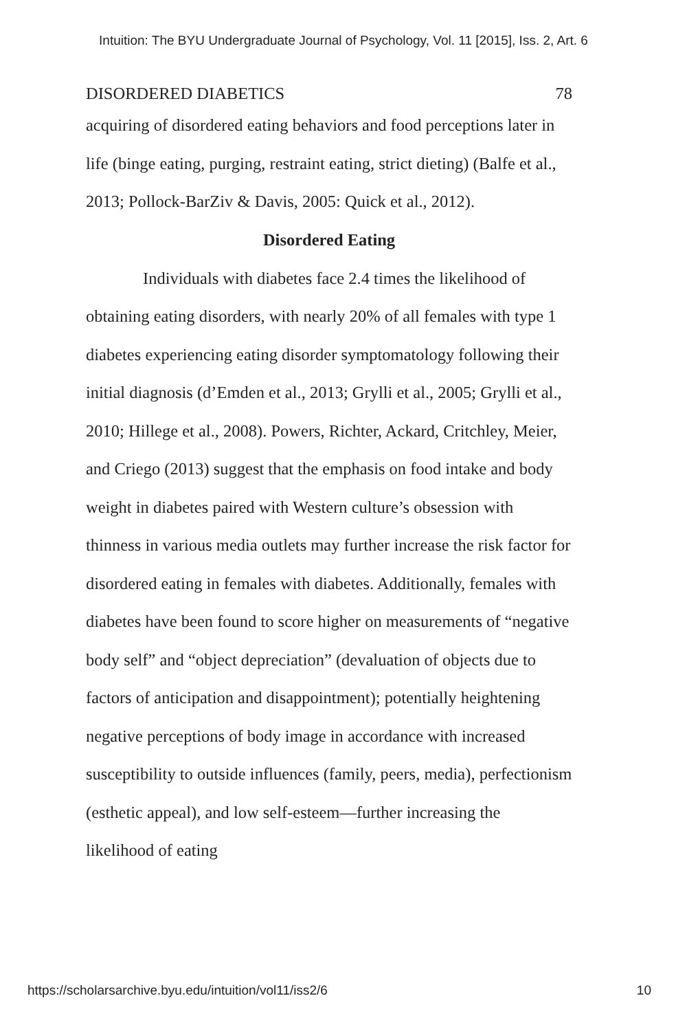Intuition: The BYU Undergraduate Journal of Psychology, Vol. 11 [2015], Iss. 2, Art. 6
DISORDERED DIABETICS 78
acquiring of disordered eating behaviors and food perceptions later in life (binge eating, purging, restraint eating, strict dieting) (Balfe et al., 2013; Pollock-BarZiv & Davis, 2005: Quick et al., 2012).
Disordered Eating
Individuals with diabetes face 2.4 times the likelihood of obtaining eating disorders, with nearly 20% of all females with type 1 diabetes experiencing eating disorder symptomatology following their initial diagnosis (d’Emden et al., 2013; Grylli et al., 2005; Grylli et al., 2010; Hillege et al., 2008). Powers, Richter, Ackard, Critchley, Meier, and Criego (2013) suggest that the emphasis on food intake and body weight in diabetes paired with Western culture’s obsession with thinness in various media outlets may further increase the risk factor for disordered eating in females with diabetes. Additionally, females with diabetes have been found to score higher on measurements of “negative body self” and “object depreciation” (devaluation of objects due to factors of anticipation and disappointment); potentially heightening negative perceptions of body image in accordance with increased susceptibility to outside influences (family, peers, media), perfectionism (esthetic appeal), and low self-esteem—further increasing the likelihood of eating
https://scholarsarchive.byu.edu/intuition/vol11/iss2/6 10